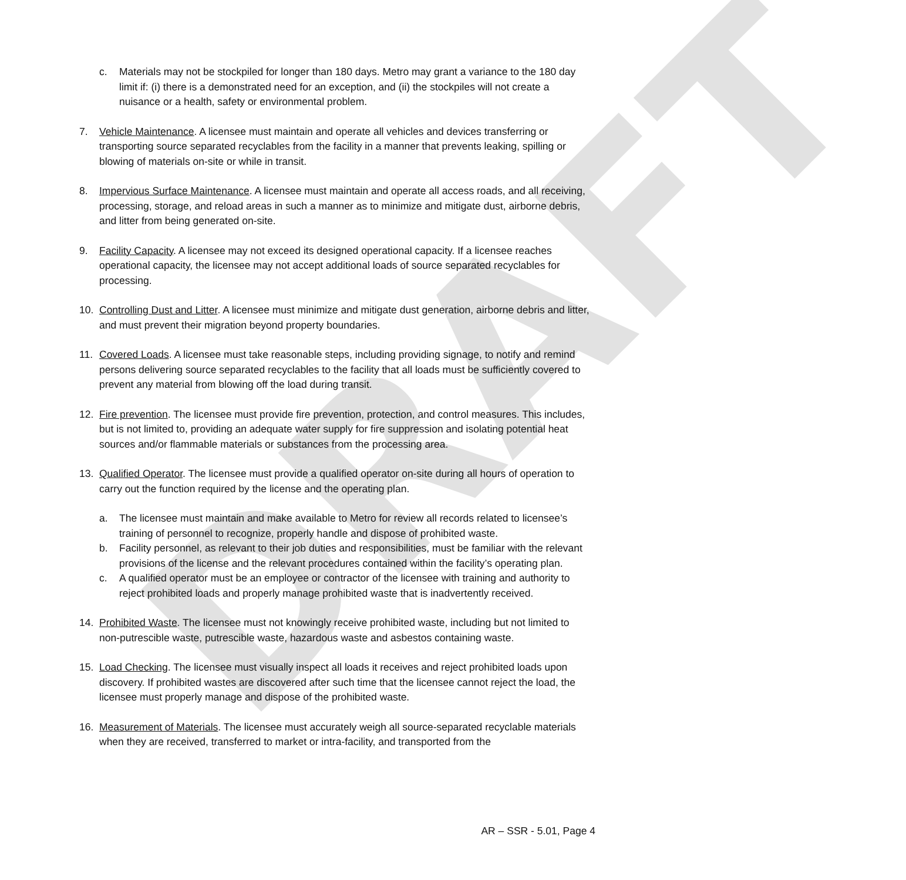DRAFT
c. Materials may not be stockpiled for longer than 180 days. Metro may grant a variance to the 180 day limit if: (i) there is a demonstrated need for an exception, and (ii) the stockpiles will not create a nuisance or a health, safety or environmental problem.
7. Vehicle Maintenance. A licensee must maintain and operate all vehicles and devices transferring or transporting source separated recyclables from the facility in a manner that prevents leaking, spilling or blowing of materials on-site or while in transit.
8. Impervious Surface Maintenance. A licensee must maintain and operate all access roads, and all receiving, processing, storage, and reload areas in such a manner as to minimize and mitigate dust, airborne debris, and litter from being generated on-site.
9. Facility Capacity. A licensee may not exceed its designed operational capacity. If a licensee reaches operational capacity, the licensee may not accept additional loads of source separated recyclables for processing.
10. Controlling Dust and Litter. A licensee must minimize and mitigate dust generation, airborne debris and litter, and must prevent their migration beyond property boundaries.
11. Covered Loads. A licensee must take reasonable steps, including providing signage, to notify and remind persons delivering source separated recyclables to the facility that all loads must be sufficiently covered to prevent any material from blowing off the load during transit.
12. Fire prevention. The licensee must provide fire prevention, protection, and control measures. This includes, but is not limited to, providing an adequate water supply for fire suppression and isolating potential heat sources and/or flammable materials or substances from the processing area.
13. Qualified Operator. The licensee must provide a qualified operator on-site during all hours of operation to carry out the function required by the license and the operating plan.
a. The licensee must maintain and make available to Metro for review all records related to licensee’s training of personnel to recognize, properly handle and dispose of prohibited waste.
b. Facility personnel, as relevant to their job duties and responsibilities, must be familiar with the relevant provisions of the license and the relevant procedures contained within the facility’s operating plan.
c. A qualified operator must be an employee or contractor of the licensee with training and authority to reject prohibited loads and properly manage prohibited waste that is inadvertently received.
14. Prohibited Waste. The licensee must not knowingly receive prohibited waste, including but not limited to non-putrescible waste, putrescible waste, hazardous waste and asbestos containing waste.
15. Load Checking. The licensee must visually inspect all loads it receives and reject prohibited loads upon discovery. If prohibited wastes are discovered after such time that the licensee cannot reject the load, the licensee must properly manage and dispose of the prohibited waste.
16. Measurement of Materials. The licensee must accurately weigh all source-separated recyclable materials when they are received, transferred to market or intra-facility, and transported from the
AR – SSR - 5.01, Page 4